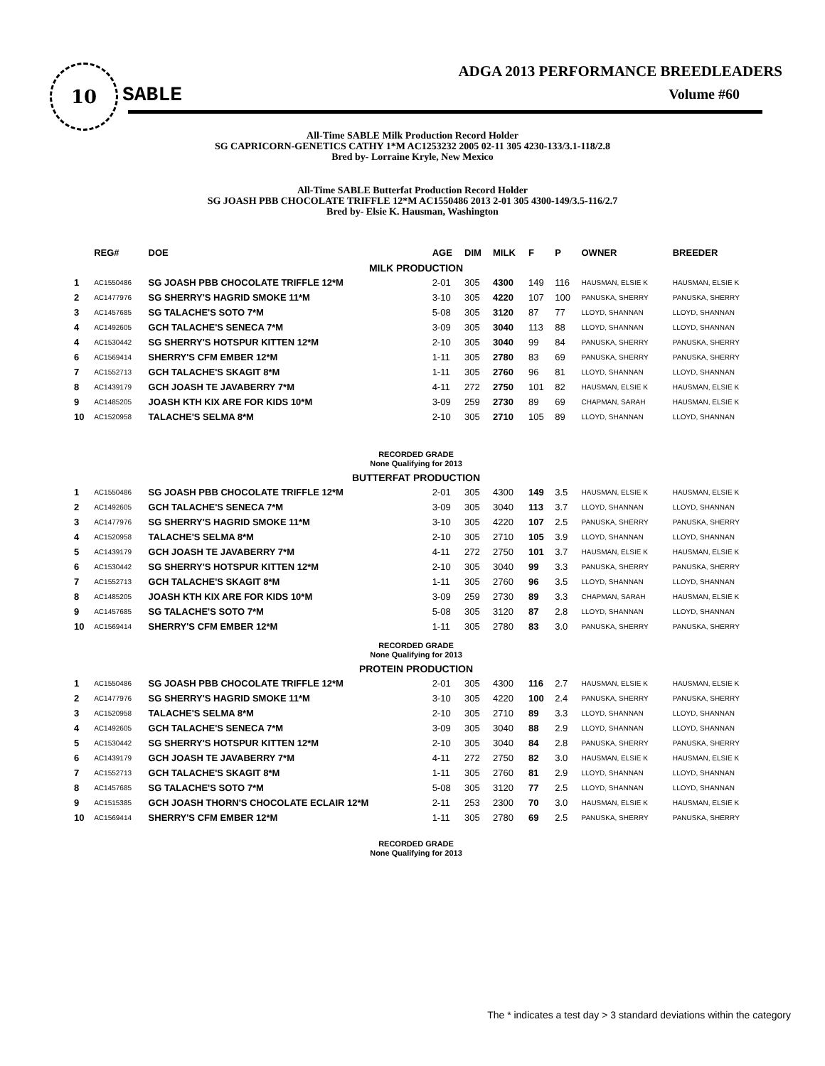10
SABLE
ADGA 2013 PERFORMANCE BREEDLEADERS
Volume #60
All-Time SABLE Milk Production Record Holder
SG CAPRICORN-GENETICS CATHY 1*M AC1253232 2005 02-11 305 4230-133/3.1-118/2.8
Bred by- Lorraine Kryle, New Mexico
All-Time SABLE Butterfat Production Record Holder
SG JOASH PBB CHOCOLATE TRIFFLE 12*M AC1550486 2013 2-01 305 4300-149/3.5-116/2.7
Bred by- Elsie K. Hausman, Washington
| | REG# | DOE | AGE | DIM | MILK | F | P | OWNER | BREEDER |
| --- | --- | --- | --- | --- | --- | --- | --- | --- | --- |
| MILK PRODUCTION | | | | | | | | | |
| 1 | AC1550486 | SG JOASH PBB CHOCOLATE TRIFFLE 12*M | 2-01 | 305 | 4300 | 149 | 116 | HAUSMAN, ELSIE K | HAUSMAN, ELSIE K |
| 2 | AC1477976 | SG SHERRY'S HAGRID SMOKE 11*M | 3-10 | 305 | 4220 | 107 | 100 | PANUSKA, SHERRY | PANUSKA, SHERRY |
| 3 | AC1457685 | SG TALACHE'S SOTO 7*M | 5-08 | 305 | 3120 | 87 | 77 | LLOYD, SHANNAN | LLOYD, SHANNAN |
| 4 | AC1492605 | GCH TALACHE'S SENECA 7*M | 3-09 | 305 | 3040 | 113 | 88 | LLOYD, SHANNAN | LLOYD, SHANNAN |
| 4 | AC1530442 | SG SHERRY'S HOTSPUR KITTEN 12*M | 2-10 | 305 | 3040 | 99 | 84 | PANUSKA, SHERRY | PANUSKA, SHERRY |
| 6 | AC1569414 | SHERRY'S CFM EMBER 12*M | 1-11 | 305 | 2780 | 83 | 69 | PANUSKA, SHERRY | PANUSKA, SHERRY |
| 7 | AC1552713 | GCH TALACHE'S SKAGIT 8*M | 1-11 | 305 | 2760 | 96 | 81 | LLOYD, SHANNAN | LLOYD, SHANNAN |
| 8 | AC1439179 | GCH JOASH TE JAVABERRY 7*M | 4-11 | 272 | 2750 | 101 | 82 | HAUSMAN, ELSIE K | HAUSMAN, ELSIE K |
| 9 | AC1485205 | JOASH KTH KIX ARE FOR KIDS 10*M | 3-09 | 259 | 2730 | 89 | 69 | CHAPMAN, SARAH | HAUSMAN, ELSIE K |
| 10 | AC1520958 | TALACHE'S SELMA 8*M | 2-10 | 305 | 2710 | 105 | 89 | LLOYD, SHANNAN | LLOYD, SHANNAN |
| RECORDED GRADE None Qualifying for 2013 | | | | | | | | | |
| BUTTERFAT PRODUCTION | | | | | | | | | |
| 1 | AC1550486 | SG JOASH PBB CHOCOLATE TRIFFLE 12*M | 2-01 | 305 | 4300 | 149 | 3.5 | HAUSMAN, ELSIE K | HAUSMAN, ELSIE K |
| 2 | AC1492605 | GCH TALACHE'S SENECA 7*M | 3-09 | 305 | 3040 | 113 | 3.7 | LLOYD, SHANNAN | LLOYD, SHANNAN |
| 3 | AC1477976 | SG SHERRY'S HAGRID SMOKE 11*M | 3-10 | 305 | 4220 | 107 | 2.5 | PANUSKA, SHERRY | PANUSKA, SHERRY |
| 4 | AC1520958 | TALACHE'S SELMA 8*M | 2-10 | 305 | 2710 | 105 | 3.9 | LLOYD, SHANNAN | LLOYD, SHANNAN |
| 5 | AC1439179 | GCH JOASH TE JAVABERRY 7*M | 4-11 | 272 | 2750 | 101 | 3.7 | HAUSMAN, ELSIE K | HAUSMAN, ELSIE K |
| 6 | AC1530442 | SG SHERRY'S HOTSPUR KITTEN 12*M | 2-10 | 305 | 3040 | 99 | 3.3 | PANUSKA, SHERRY | PANUSKA, SHERRY |
| 7 | AC1552713 | GCH TALACHE'S SKAGIT 8*M | 1-11 | 305 | 2760 | 96 | 3.5 | LLOYD, SHANNAN | LLOYD, SHANNAN |
| 8 | AC1485205 | JOASH KTH KIX ARE FOR KIDS 10*M | 3-09 | 259 | 2730 | 89 | 3.3 | CHAPMAN, SARAH | HAUSMAN, ELSIE K |
| 9 | AC1457685 | SG TALACHE'S SOTO 7*M | 5-08 | 305 | 3120 | 87 | 2.8 | LLOYD, SHANNAN | LLOYD, SHANNAN |
| 10 | AC1569414 | SHERRY'S CFM EMBER 12*M | 1-11 | 305 | 2780 | 83 | 3.0 | PANUSKA, SHERRY | PANUSKA, SHERRY |
| RECORDED GRADE None Qualifying for 2013 | | | | | | | | | |
| PROTEIN PRODUCTION | | | | | | | | | |
| 1 | AC1550486 | SG JOASH PBB CHOCOLATE TRIFFLE 12*M | 2-01 | 305 | 4300 | 116 | 2.7 | HAUSMAN, ELSIE K | HAUSMAN, ELSIE K |
| 2 | AC1477976 | SG SHERRY'S HAGRID SMOKE 11*M | 3-10 | 305 | 4220 | 100 | 2.4 | PANUSKA, SHERRY | PANUSKA, SHERRY |
| 3 | AC1520958 | TALACHE'S SELMA 8*M | 2-10 | 305 | 2710 | 89 | 3.3 | LLOYD, SHANNAN | LLOYD, SHANNAN |
| 4 | AC1492605 | GCH TALACHE'S SENECA 7*M | 3-09 | 305 | 3040 | 88 | 2.9 | LLOYD, SHANNAN | LLOYD, SHANNAN |
| 5 | AC1530442 | SG SHERRY'S HOTSPUR KITTEN 12*M | 2-10 | 305 | 3040 | 84 | 2.8 | PANUSKA, SHERRY | PANUSKA, SHERRY |
| 6 | AC1439179 | GCH JOASH TE JAVABERRY 7*M | 4-11 | 272 | 2750 | 82 | 3.0 | HAUSMAN, ELSIE K | HAUSMAN, ELSIE K |
| 7 | AC1552713 | GCH TALACHE'S SKAGIT 8*M | 1-11 | 305 | 2760 | 81 | 2.9 | LLOYD, SHANNAN | LLOYD, SHANNAN |
| 8 | AC1457685 | SG TALACHE'S SOTO 7*M | 5-08 | 305 | 3120 | 77 | 2.5 | LLOYD, SHANNAN | LLOYD, SHANNAN |
| 9 | AC1515385 | GCH JOASH THORN'S CHOCOLATE ECLAIR 12*M | 2-11 | 253 | 2300 | 70 | 3.0 | HAUSMAN, ELSIE K | HAUSMAN, ELSIE K |
| 10 | AC1569414 | SHERRY'S CFM EMBER 12*M | 1-11 | 305 | 2780 | 69 | 2.5 | PANUSKA, SHERRY | PANUSKA, SHERRY |
| RECORDED GRADE None Qualifying for 2013 | | | | | | | | | |
The * indicates a test day > 3 standard deviations within the category